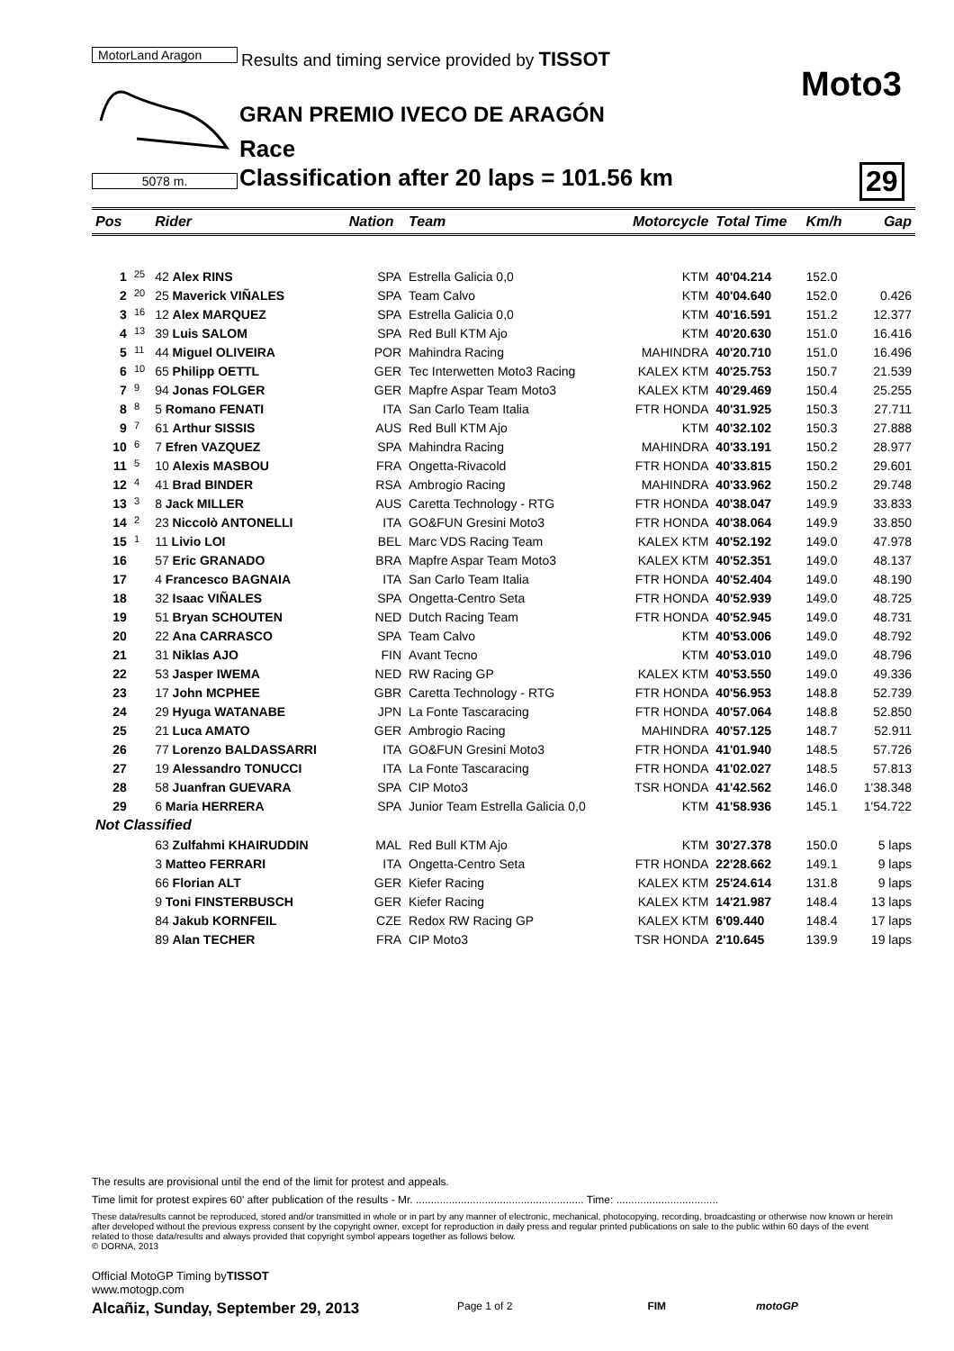MotorLand Aragon
Results and timing service provided by TISSOT
5078 m.
GRAN PREMIO IVECO DE ARAGÓN
Race
Classification after 20 laps = 101.56 km
Moto3
29
| Pos | | Rider | Nation | Team | Motorcycle | Total Time | Km/h | Gap |
| --- | --- | --- | --- | --- | --- | --- | --- | --- |
| 1 | 25 | 42 Alex RINS | SPA | Estrella Galicia 0,0 | KTM | 40'04.214 | 152.0 | |
| 2 | 20 | 25 Maverick VIÑALES | SPA | Team Calvo | KTM | 40'04.640 | 152.0 | 0.426 |
| 3 | 16 | 12 Alex MARQUEZ | SPA | Estrella Galicia 0,0 | KTM | 40'16.591 | 151.2 | 12.377 |
| 4 | 13 | 39 Luis SALOM | SPA | Red Bull KTM Ajo | KTM | 40'20.630 | 151.0 | 16.416 |
| 5 | 11 | 44 Miguel OLIVEIRA | POR | Mahindra Racing | MAHINDRA | 40'20.710 | 151.0 | 16.496 |
| 6 | 10 | 65 Philipp OETTL | GER | Tec Interwetten Moto3 Racing | KALEX KTM | 40'25.753 | 150.7 | 21.539 |
| 7 | 9 | 94 Jonas FOLGER | GER | Mapfre Aspar Team Moto3 | KALEX KTM | 40'29.469 | 150.4 | 25.255 |
| 8 | 8 | 5 Romano FENATI | ITA | San Carlo Team Italia | FTR HONDA | 40'31.925 | 150.3 | 27.711 |
| 9 | 7 | 61 Arthur SISSIS | AUS | Red Bull KTM Ajo | KTM | 40'32.102 | 150.3 | 27.888 |
| 10 | 6 | 7 Efren VAZQUEZ | SPA | Mahindra Racing | MAHINDRA | 40'33.191 | 150.2 | 28.977 |
| 11 | 5 | 10 Alexis MASBOU | FRA | Ongetta-Rivacold | FTR HONDA | 40'33.815 | 150.2 | 29.601 |
| 12 | 4 | 41 Brad BINDER | RSA | Ambrogio Racing | MAHINDRA | 40'33.962 | 150.2 | 29.748 |
| 13 | 3 | 8 Jack MILLER | AUS | Caretta Technology - RTG | FTR HONDA | 40'38.047 | 149.9 | 33.833 |
| 14 | 2 | 23 Niccolò ANTONELLI | ITA | GO&FUN Gresini Moto3 | FTR HONDA | 40'38.064 | 149.9 | 33.850 |
| 15 | 1 | 11 Livio LOI | BEL | Marc VDS Racing Team | KALEX KTM | 40'52.192 | 149.0 | 47.978 |
| 16 | | 57 Eric GRANADO | BRA | Mapfre Aspar Team Moto3 | KALEX KTM | 40'52.351 | 149.0 | 48.137 |
| 17 | | 4 Francesco BAGNAIA | ITA | San Carlo Team Italia | FTR HONDA | 40'52.404 | 149.0 | 48.190 |
| 18 | | 32 Isaac VIÑALES | SPA | Ongetta-Centro Seta | FTR HONDA | 40'52.939 | 149.0 | 48.725 |
| 19 | | 51 Bryan SCHOUTEN | NED | Dutch Racing Team | FTR HONDA | 40'52.945 | 149.0 | 48.731 |
| 20 | | 22 Ana CARRASCO | SPA | Team Calvo | KTM | 40'53.006 | 149.0 | 48.792 |
| 21 | | 31 Niklas AJO | FIN | Avant Tecno | KTM | 40'53.010 | 149.0 | 48.796 |
| 22 | | 53 Jasper IWEMA | NED | RW Racing GP | KALEX KTM | 40'53.550 | 149.0 | 49.336 |
| 23 | | 17 John MCPHEE | GBR | Caretta Technology - RTG | FTR HONDA | 40'56.953 | 148.8 | 52.739 |
| 24 | | 29 Hyuga WATANABE | JPN | La Fonte Tascaracing | FTR HONDA | 40'57.064 | 148.8 | 52.850 |
| 25 | | 21 Luca AMATO | GER | Ambrogio Racing | MAHINDRA | 40'57.125 | 148.7 | 52.911 |
| 26 | | 77 Lorenzo BALDASSARRI | ITA | GO&FUN Gresini Moto3 | FTR HONDA | 41'01.940 | 148.5 | 57.726 |
| 27 | | 19 Alessandro TONUCCI | ITA | La Fonte Tascaracing | FTR HONDA | 41'02.027 | 148.5 | 57.813 |
| 28 | | 58 Juanfran GUEVARA | SPA | CIP Moto3 | TSR HONDA | 41'42.562 | 146.0 | 1'38.348 |
| 29 | | 6 Maria HERRERA | SPA | Junior Team Estrella Galicia 0,0 | KTM | 41'58.936 | 145.1 | 1'54.722 |
| Not Classified | | | | | | | | |
| | | 63 Zulfahmi KHAIRUDDIN | MAL | Red Bull KTM Ajo | KTM | 30'27.378 | 150.0 | 5 laps |
| | | 3 Matteo FERRARI | ITA | Ongetta-Centro Seta | FTR HONDA | 22'28.662 | 149.1 | 9 laps |
| | | 66 Florian ALT | GER | Kiefer Racing | KALEX KTM | 25'24.614 | 131.8 | 9 laps |
| | | 9 Toni FINSTERBUSCH | GER | Kiefer Racing | KALEX KTM | 14'21.987 | 148.4 | 13 laps |
| | | 84 Jakub KORNFEIL | CZE | Redox RW Racing GP | KALEX KTM | 6'09.440 | 148.4 | 17 laps |
| | | 89 Alan TECHER | FRA | CIP Moto3 | TSR HONDA | 2'10.645 | 139.9 | 19 laps |
The results are provisional until the end of the limit for protest and appeals.
Time limit for protest expires 60' after publication of the results - Mr. ........................................................ Time: ..................................
These data/results cannot be reproduced, stored and/or transmitted in whole or in part by any manner of electronic, mechanical, photocopying, recording, broadcasting or otherwise now known or herein after developed without the previous express consent by the copyright owner, except for reproduction in daily press and regular printed publications on sale to the public within 60 days of the event related to those data/results and always provided that copyright symbol appears together as follows below.
© DORNA, 2013
Official MotoGP Timing byTISSOT
www.motogp.com
Alcañiz, Sunday, September 29, 2013 Page 1 of 2 FIM motoGP